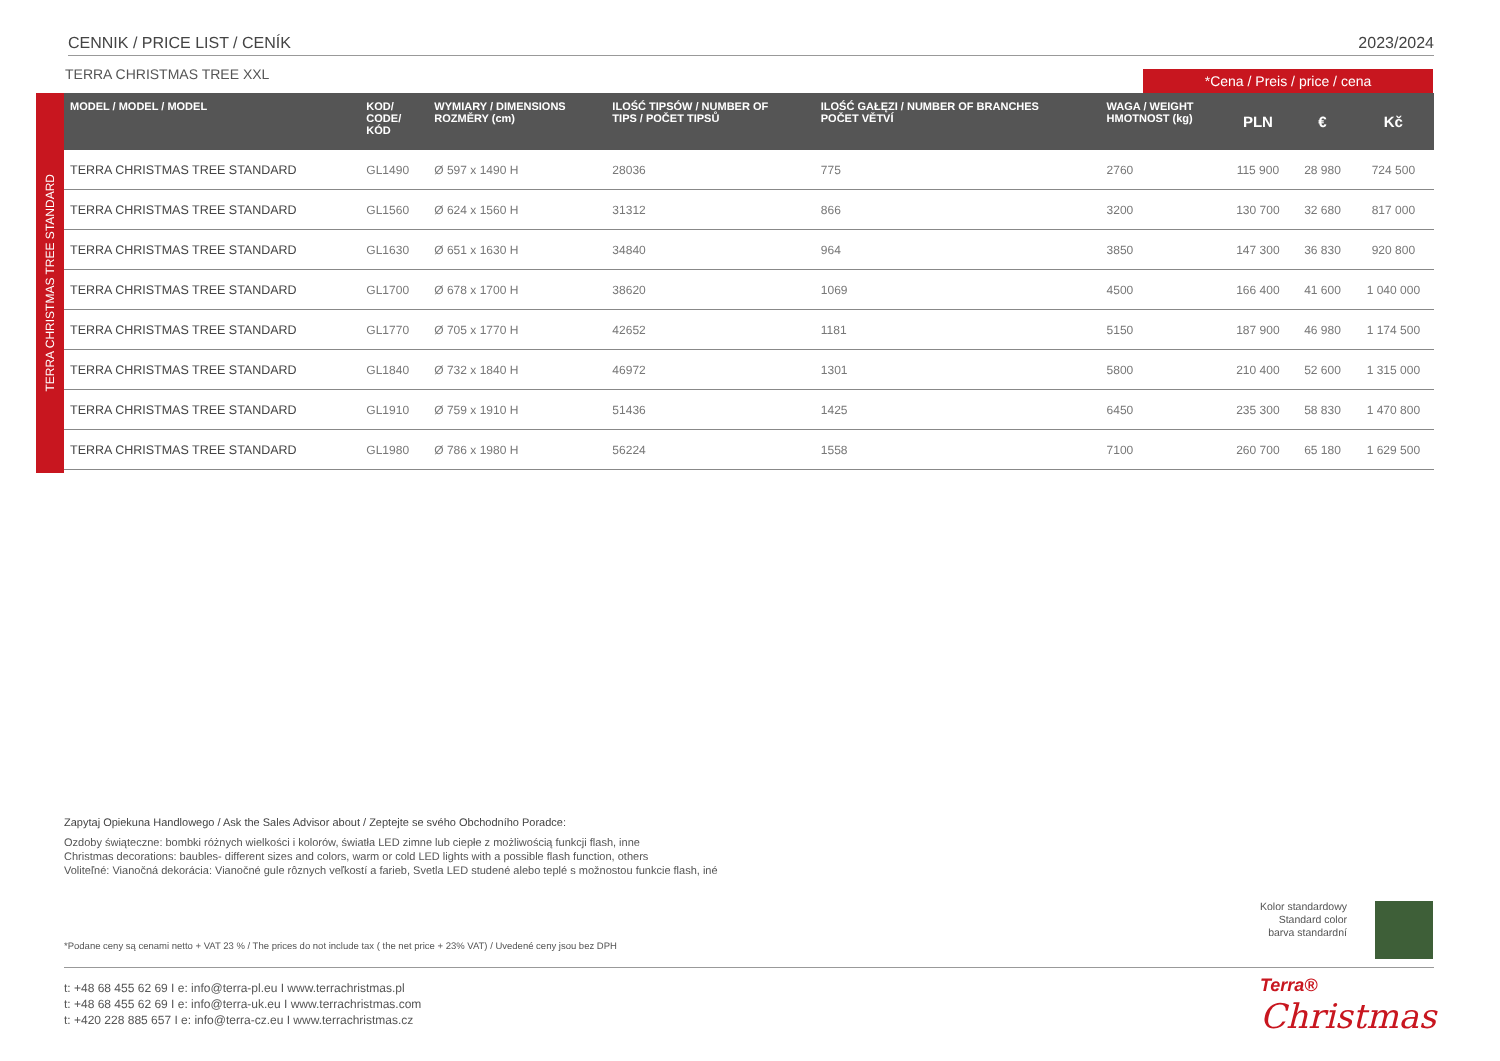CENNIK / PRICE LIST / CENÍK 2023/2024
TERRA CHRISTMAS TREE XXL *Cena / Preis / price / cena
TERRA CHRISTMAS TREE STANDARD
| MODEL / MODEL / MODEL | KOD/ CODE/ KÓD | WYMIARY / DIMENSIONS ROZMĚRY (cm) | ILOŚĆ TIPSÓW / NUMBER OF TIPS / POČET TIPSŮ | ILOŚĆ GAŁĘZI / NUMBER OF BRANCHES POČET VĚTVÍ | WAGA / WEIGHT HMOTNOST (kg) | PLN | € | Kč |
| --- | --- | --- | --- | --- | --- | --- | --- | --- |
| TERRA CHRISTMAS TREE STANDARD | GL1490 | Ø 597 x 1490 H | 28036 | 775 | 2760 | 115 900 | 28 980 | 724 500 |
| TERRA CHRISTMAS TREE STANDARD | GL1560 | Ø 624 x 1560 H | 31312 | 866 | 3200 | 130 700 | 32 680 | 817 000 |
| TERRA CHRISTMAS TREE STANDARD | GL1630 | Ø 651 x 1630 H | 34840 | 964 | 3850 | 147 300 | 36 830 | 920 800 |
| TERRA CHRISTMAS TREE STANDARD | GL1700 | Ø 678 x 1700 H | 38620 | 1069 | 4500 | 166 400 | 41 600 | 1 040 000 |
| TERRA CHRISTMAS TREE STANDARD | GL1770 | Ø 705 x 1770 H | 42652 | 1181 | 5150 | 187 900 | 46 980 | 1 174 500 |
| TERRA CHRISTMAS TREE STANDARD | GL1840 | Ø 732 x 1840 H | 46972 | 1301 | 5800 | 210 400 | 52 600 | 1 315 000 |
| TERRA CHRISTMAS TREE STANDARD | GL1910 | Ø 759 x 1910 H | 51436 | 1425 | 6450 | 235 300 | 58 830 | 1 470 800 |
| TERRA CHRISTMAS TREE STANDARD | GL1980 | Ø 786 x 1980 H | 56224 | 1558 | 7100 | 260 700 | 65 180 | 1 629 500 |
Zapytaj Opiekuna Handlowego / Ask the Sales Advisor about / Zeptejte se svého Obchodního Poradce:
Ozdoby świąteczne: bombki różnych wielkości i kolorów, światła LED zimne lub ciepłe z możliwością funkcji flash, inne
Christmas decorations: baubles- different sizes and colors, warm or cold LED lights with a possible flash function, others
Voliteľné: Vianočná dekorácia: Vianočné gule rôznych veľkostí a farieb, Svetla LED studené alebo teplé s možnostou funkcie flash, iné
*Podane ceny są cenami netto + VAT 23 % / The prices do not include tax ( the net price + 23% VAT) / Uvedené ceny jsou bez DPH
Kolor standardowy
Standard color
barva standardní
t: +48 68 455 62 69 I e: info@terra-pl.eu I www.terrachristmas.pl
t: +48 68 455 62 69 I e: info@terra-uk.eu I www.terrachristmas.com
t: +420 228 885 657 I e: info@terra-cz.eu I www.terrachristmas.cz
Terra®
Christmas